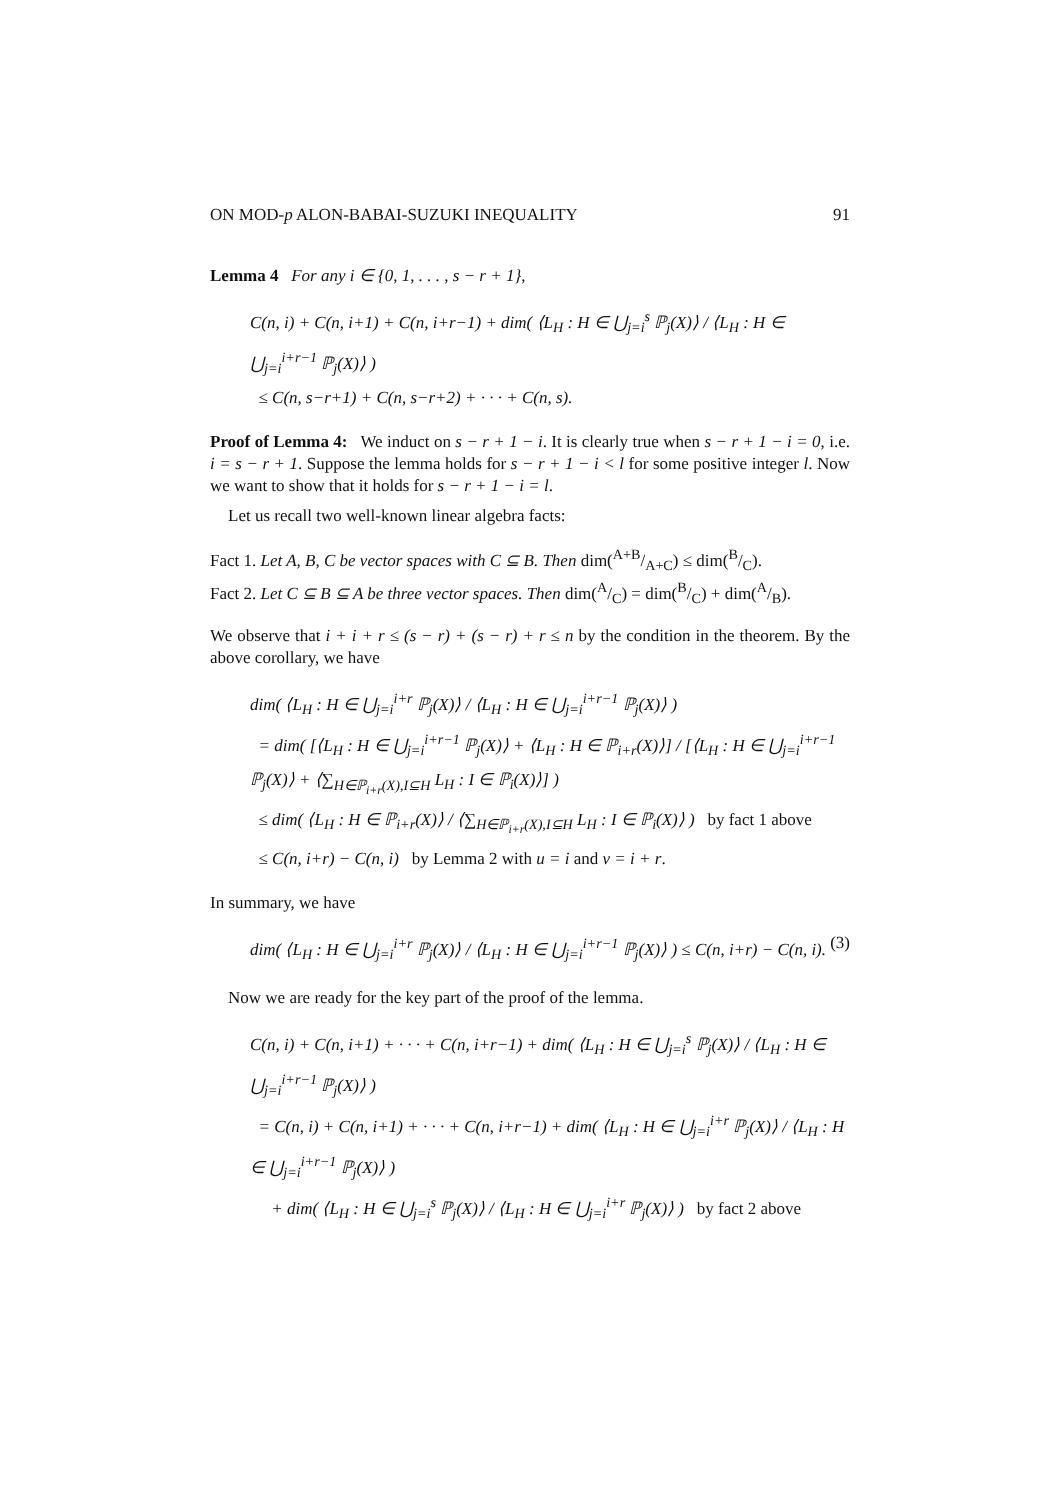ON MOD-p ALON-BABAI-SUZUKI INEQUALITY 91
Lemma 4 For any i ∈ {0, 1, . . . , s − r + 1},
C(n, i) + C(n, i+1) + C(n, i+r−1) + dim( ⟨L<sub>H</sub> : H ∈ ⋃<sub>j=i</sub><sup>s</sup> ℙ<sub>j</sub>(X)⟩ / ⟨L<sub>H</sub> : H ∈ ⋃<sub>j=i</sub><sup>i+r−1</sup> ℙ<sub>j</sub>(X)⟩ )
≤ C(n, s−r+1) + C(n, s−r+2) + · · · + C(n, s).
Proof of Lemma 4: We induct on s − r + 1 − i. It is clearly true when s − r + 1 − i = 0, i.e. i = s − r + 1. Suppose the lemma holds for s − r + 1 − i < l for some positive integer l. Now we want to show that it holds for s − r + 1 − i = l.
Let us recall two well-known linear algebra facts:
Fact 1. Let A, B, C be vector spaces with C ⊆ B. Then dim(A+B/A+C) ≤ dim(B/C).
Fact 2. Let C ⊆ B ⊆ A be three vector spaces. Then dim(A/C) = dim(B/C) + dim(A/B).
We observe that i + i + r ≤ (s − r) + (s − r) + r ≤ n by the condition in the theorem. By the above corollary, we have
dim( ⟨L<sub>H</sub> : H ∈ ⋃<sub>j=i</sub><sup>i+r</sup> ℙ<sub>j</sub>(X)⟩ / ⟨L<sub>H</sub> : H ∈ ⋃<sub>j=i</sub><sup>i+r−1</sup> ℙ<sub>j</sub>(X)⟩ )
= dim( [⟨L<sub>H</sub> : H ∈ ⋃<sub>j=i</sub><sup>i+r−1</sup> ℙ<sub>j</sub>(X)⟩ + ⟨L<sub>H</sub> : H ∈ ℙ<sub>i+r</sub>(X)⟩] / [⟨L<sub>H</sub> : H ∈ ⋃<sub>j=i</sub><sup>i+r−1</sup> ℙ<sub>j</sub>(X)⟩ + ⟨∑<sub>H∈ℙ<sub>i+r</sub>(X),I⊆H</sub> L<sub>H</sub> : I ∈ ℙ<sub>i</sub>(X)⟩] )
≤ dim( ⟨L<sub>H</sub> : H ∈ ℙ<sub>i+r</sub>(X)⟩ / ⟨∑<sub>H∈ℙ<sub>i+r</sub>(X),I⊆H</sub> L<sub>H</sub> : I ∈ ℙ<sub>i</sub>(X)⟩ ) by fact 1 above
≤ C(n, i+r) − C(n, i) by Lemma 2 with u = i and v = i + r.
In summary, we have
dim( ⟨L<sub>H</sub> : H ∈ ⋃<sub>j=i</sub><sup>i+r</sup> ℙ<sub>j</sub>(X)⟩ / ⟨L<sub>H</sub> : H ∈ ⋃<sub>j=i</sub><sup>i+r−1</sup> ℙ<sub>j</sub>(X)⟩ ) ≤ C(n, i+r) − C(n, i). (3)
Now we are ready for the key part of the proof of the lemma.
C(n, i) + C(n, i+1) + · · · + C(n, i+r−1) + dim( ⟨L<sub>H</sub> : H ∈ ⋃<sub>j=i</sub><sup>s</sup> ℙ<sub>j</sub>(X)⟩ / ⟨L<sub>H</sub> : H ∈ ⋃<sub>j=i</sub><sup>i+r−1</sup> ℙ<sub>j</sub>(X)⟩ )
= C(n, i) + C(n, i+1) + · · · + C(n, i+r−1) + dim( ⟨L<sub>H</sub> : H ∈ ⋃<sub>j=i</sub><sup>i+r</sup> ℙ<sub>j</sub>(X)⟩ / ⟨L<sub>H</sub> : H ∈ ⋃<sub>j=i</sub><sup>i+r−1</sup> ℙ<sub>j</sub>(X)⟩ )
+ dim( ⟨L<sub>H</sub> : H ∈ ⋃<sub>j=i</sub><sup>s</sup> ℙ<sub>j</sub>(X)⟩ / ⟨L<sub>H</sub> : H ∈ ⋃<sub>j=i</sub><sup>i+r</sup> ℙ<sub>j</sub>(X)⟩ ) by fact 2 above